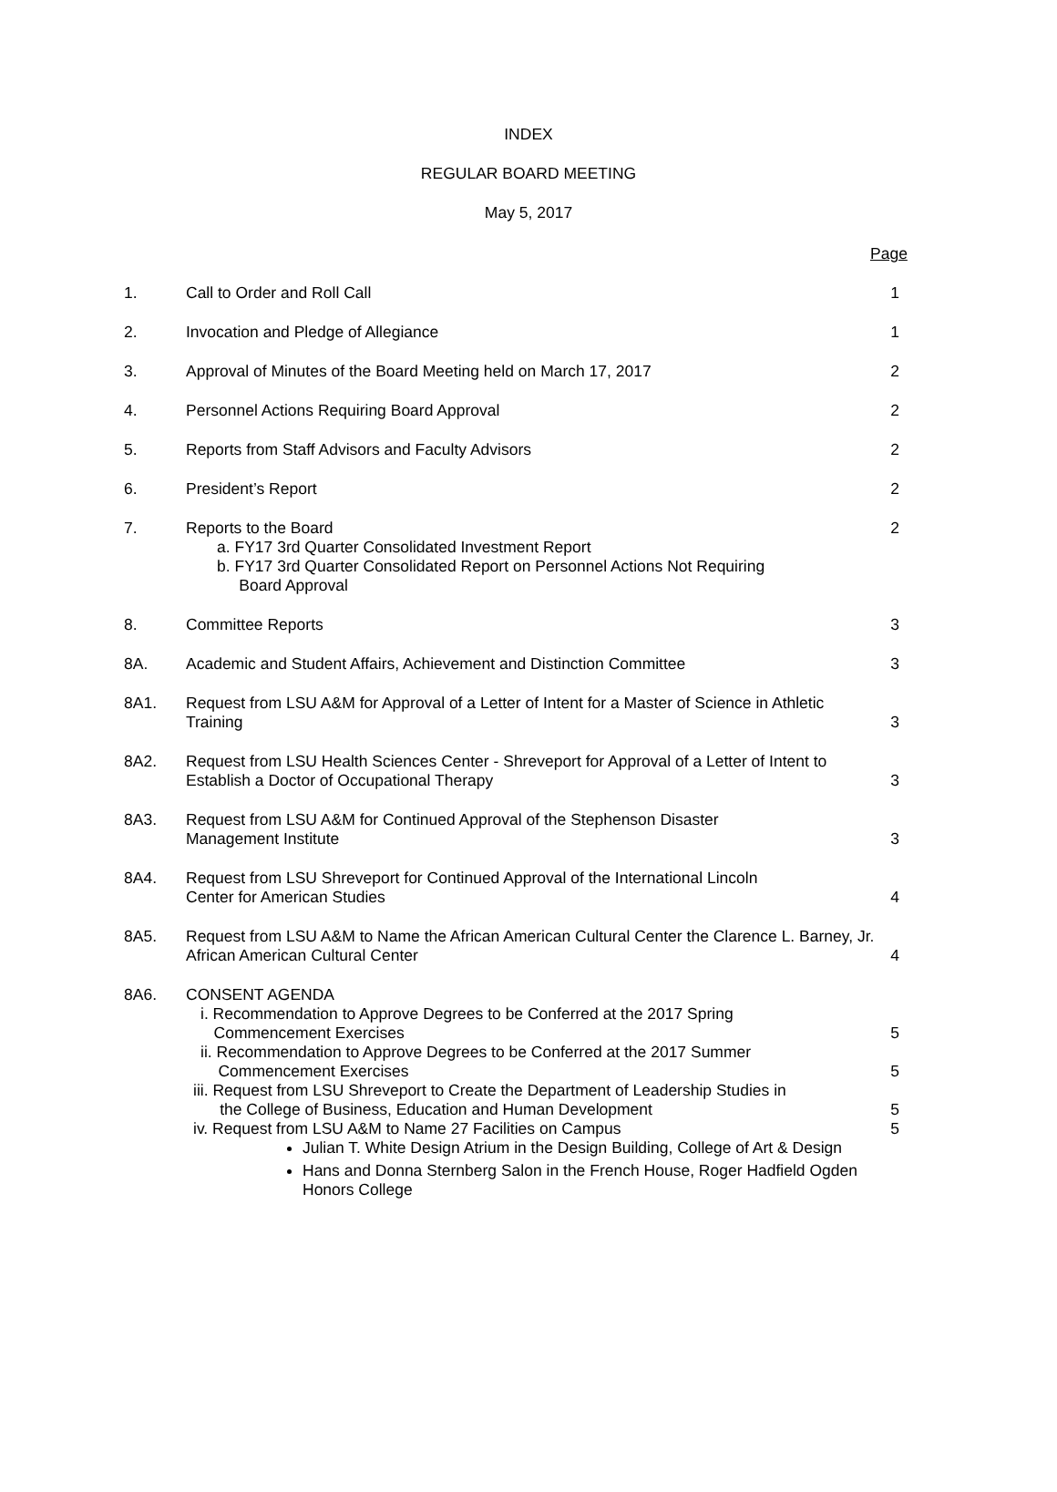INDEX
REGULAR BOARD MEETING
May 5, 2017
Page
| 1. | Call to Order and Roll Call | 1 |
| 2. | Invocation and Pledge of Allegiance | 1 |
| 3. | Approval of Minutes of the Board Meeting held on March 17, 2017 | 2 |
| 4. | Personnel Actions Requiring Board Approval | 2 |
| 5. | Reports from Staff Advisors and Faculty Advisors | 2 |
| 6. | President’s Report | 2 |
| 7. | Reports to the Board a. FY17 3rd Quarter Consolidated Investment Report b. FY17 3rd Quarter Consolidated Report on Personnel Actions Not Requiring Board Approval | 2 |
| 8. | Committee Reports | 3 |
| 8A. | Academic and Student Affairs, Achievement and Distinction Committee | 3 |
| 8A1. | Request from LSU A&M for Approval of a Letter of Intent for a Master of Science in Athletic Training | 3 |
| 8A2. | Request from LSU Health Sciences Center - Shreveport for Approval of a Letter of Intent to Establish a Doctor of Occupational Therapy | 3 |
| 8A3. | Request from LSU A&M for Continued Approval of the Stephenson Disaster Management Institute | 3 |
| 8A4. | Request from LSU Shreveport for Continued Approval of the International Lincoln Center for American Studies | 4 |
| 8A5. | Request from LSU A&M to Name the African American Cultural Center the Clarence L. Barney, Jr. African American Cultural Center | 4 |
| 8A6. | CONSENT AGENDA | |
| | i. Recommendation to Approve Degrees to be Conferred at the 2017 Spring Commencement Exercises | 5 |
| | ii. Recommendation to Approve Degrees to be Conferred at the 2017 Summer Commencement Exercises | 5 |
| | iii. Request from LSU Shreveport to Create the Department of Leadership Studies in the College of Business, Education and Human Development | 5 |
| | iv. Request from LSU A&M to Name 27 Facilities on Campus Julian T. White Design Atrium in the Design Building, College of Art & Design Hans and Donna Sternberg Salon in the French House, Roger Hadfield Ogden Honors College | 5 |